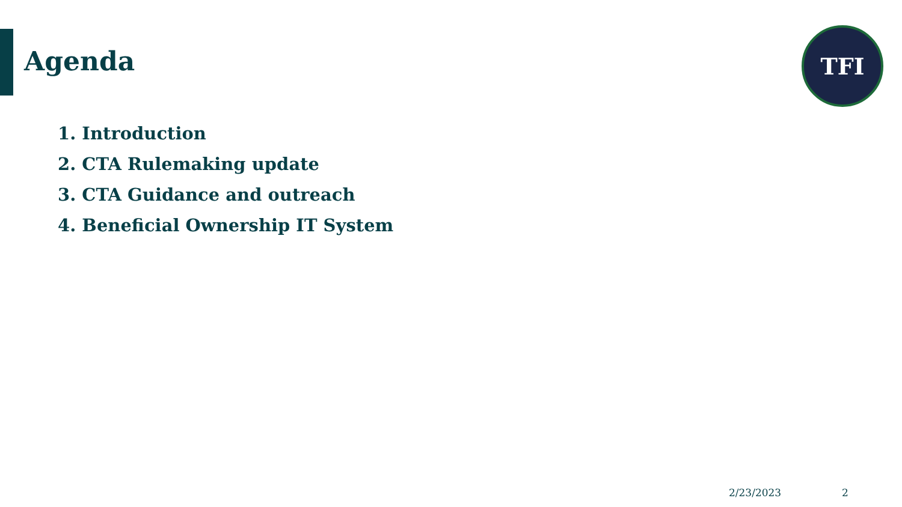Agenda
TFI
1. Introduction
2. CTA Rulemaking update
3. CTA Guidance and outreach
4. Beneficial Ownership IT System
2/23/2023 2